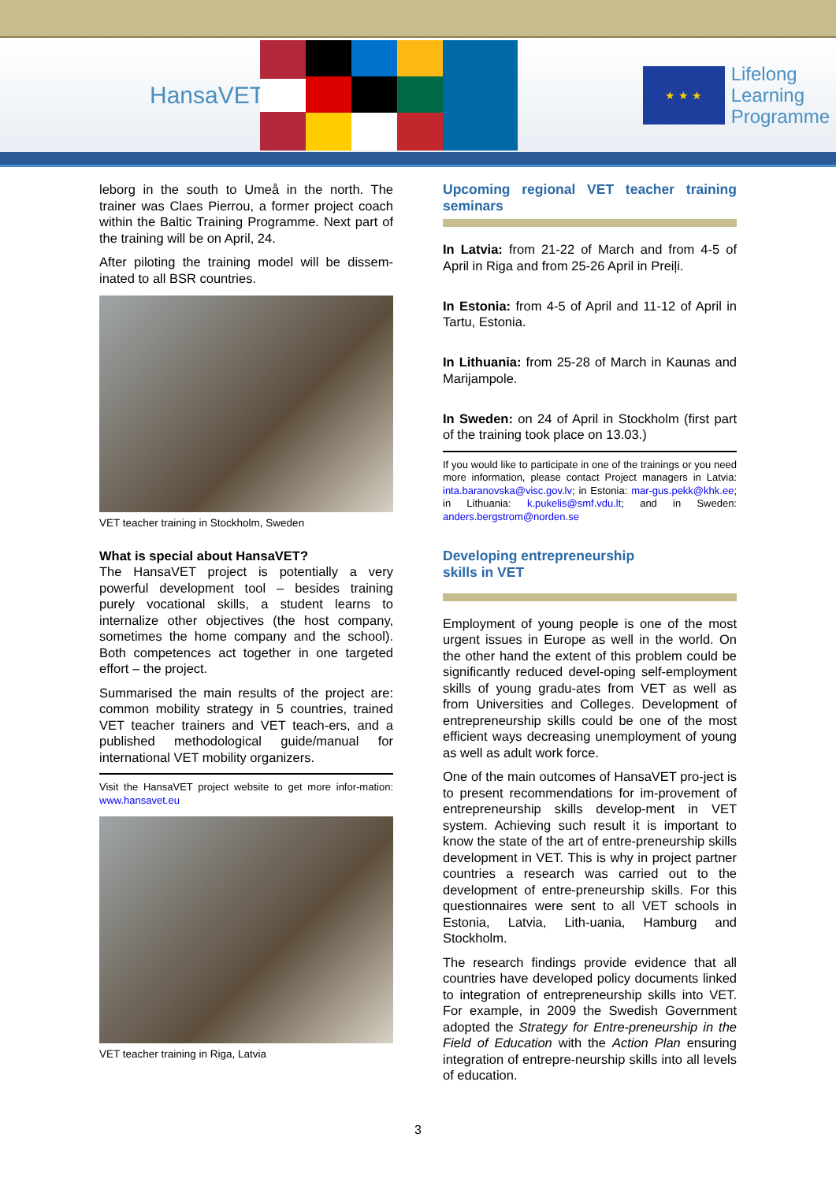HansaVET
★ ★ ★
Lifelong
Learning
Programme
leborg in the south to Umeå in the north. The trainer was Claes Pierrou, a former project coach within the Baltic Training Programme. Next part of the training will be on April, 24.
After piloting the training model will be dissem-inated to all BSR countries.
VET teacher training in Stockholm, Sweden
What is special about HansaVET?
The HansaVET project is potentially a very powerful development tool – besides training purely vocational skills, a student learns to internalize other objectives (the host company, sometimes the home company and the school). Both competences act together in one targeted effort – the project.
Summarised the main results of the project are: common mobility strategy in 5 countries, trained VET teacher trainers and VET teach-ers, and a published methodological guide/manual for international VET mobility organizers.
Visit the HansaVET project website to get more infor-mation: www.hansavet.eu
VET teacher training in Riga, Latvia
Upcoming regional VET teacher training seminars
In Latvia: from 21-22 of March and from 4-5 of April in Riga and from 25-26 April in Preiļi.
In Estonia: from 4-5 of April and 11-12 of April in Tartu, Estonia.
In Lithuania: from 25-28 of March in Kaunas and Marijampole.
In Sweden: on 24 of April in Stockholm (first part of the training took place on 13.03.)
If you would like to participate in one of the trainings or you need more information, please contact Project managers in Latvia: inta.baranovska@visc.gov.lv; in Estonia: mar-gus.pekk@khk.ee; in Lithuania: k.pukelis@smf.vdu.lt; and in Sweden: anders.bergstrom@norden.se
Developing entrepreneurship
skills in VET
Employment of young people is one of the most urgent issues in Europe as well in the world. On the other hand the extent of this problem could be significantly reduced devel-oping self-employment skills of young gradu-ates from VET as well as from Universities and Colleges. Development of entrepreneurship skills could be one of the most efficient ways decreasing unemployment of young as well as adult work force.
One of the main outcomes of HansaVET pro-ject is to present recommendations for im-provement of entrepreneurship skills develop-ment in VET system. Achieving such result it is important to know the state of the art of entre-preneurship skills development in VET. This is why in project partner countries a research was carried out to the development of entre-preneurship skills. For this questionnaires were sent to all VET schools in Estonia, Latvia, Lith-uania, Hamburg and Stockholm.
The research findings provide evidence that all countries have developed policy documents linked to integration of entrepreneurship skills into VET. For example, in 2009 the Swedish Government adopted the Strategy for Entre-preneurship in the Field of Education with the Action Plan ensuring integration of entrepre-neurship skills into all levels of education.
3